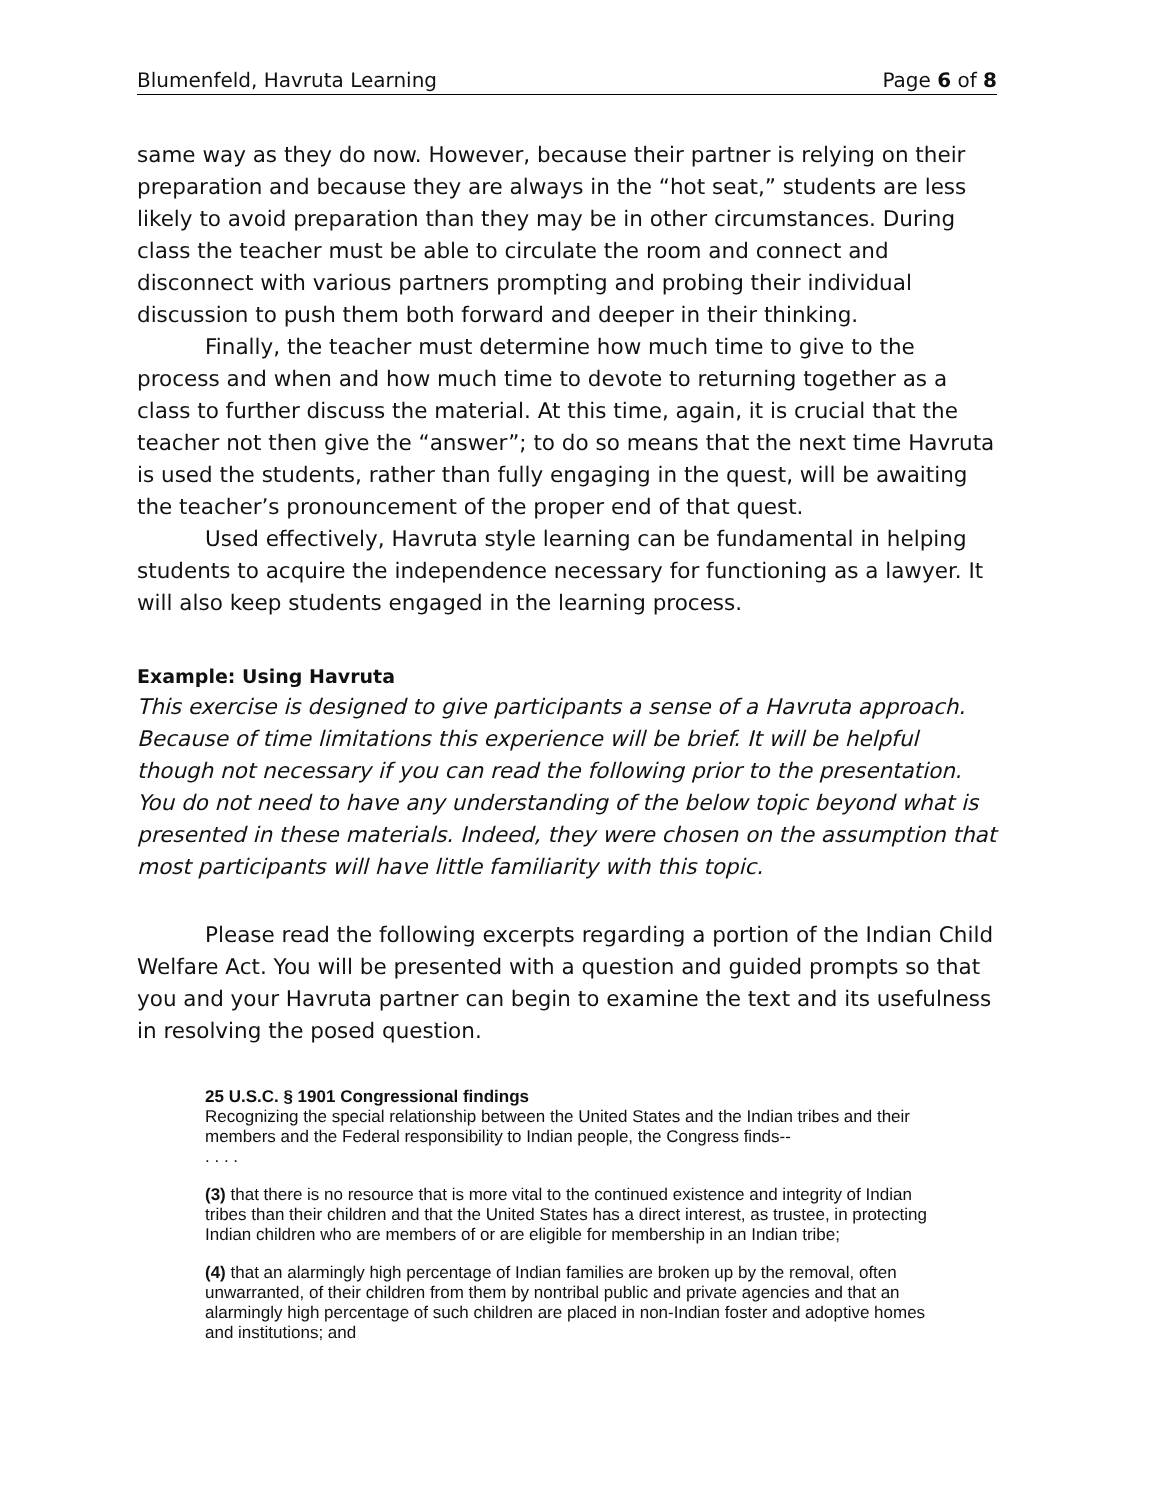Blumenfeld, Havruta Learning Page 6 of 8
same way as they do now. However, because their partner is relying on their preparation and because they are always in the “hot seat,” students are less likely to avoid preparation than they may be in other circumstances. During class the teacher must be able to circulate the room and connect and disconnect with various partners prompting and probing their individual discussion to push them both forward and deeper in their thinking.
Finally, the teacher must determine how much time to give to the process and when and how much time to devote to returning together as a class to further discuss the material. At this time, again, it is crucial that the teacher not then give the “answer”; to do so means that the next time Havruta is used the students, rather than fully engaging in the quest, will be awaiting the teacher’s pronouncement of the proper end of that quest.
Used effectively, Havruta style learning can be fundamental in helping students to acquire the independence necessary for functioning as a lawyer. It will also keep students engaged in the learning process.
Example: Using Havruta
This exercise is designed to give participants a sense of a Havruta approach. Because of time limitations this experience will be brief. It will be helpful though not necessary if you can read the following prior to the presentation. You do not need to have any understanding of the below topic beyond what is presented in these materials. Indeed, they were chosen on the assumption that most participants will have little familiarity with this topic.
Please read the following excerpts regarding a portion of the Indian Child Welfare Act. You will be presented with a question and guided prompts so that you and your Havruta partner can begin to examine the text and its usefulness in resolving the posed question.
25 U.S.C. § 1901 Congressional findings
Recognizing the special relationship between the United States and the Indian tribes and their members and the Federal responsibility to Indian people, the Congress finds--
. . . .
(3) that there is no resource that is more vital to the continued existence and integrity of Indian tribes than their children and that the United States has a direct interest, as trustee, in protecting Indian children who are members of or are eligible for membership in an Indian tribe;
(4) that an alarmingly high percentage of Indian families are broken up by the removal, often unwarranted, of their children from them by nontribal public and private agencies and that an alarmingly high percentage of such children are placed in non-Indian foster and adoptive homes and institutions; and